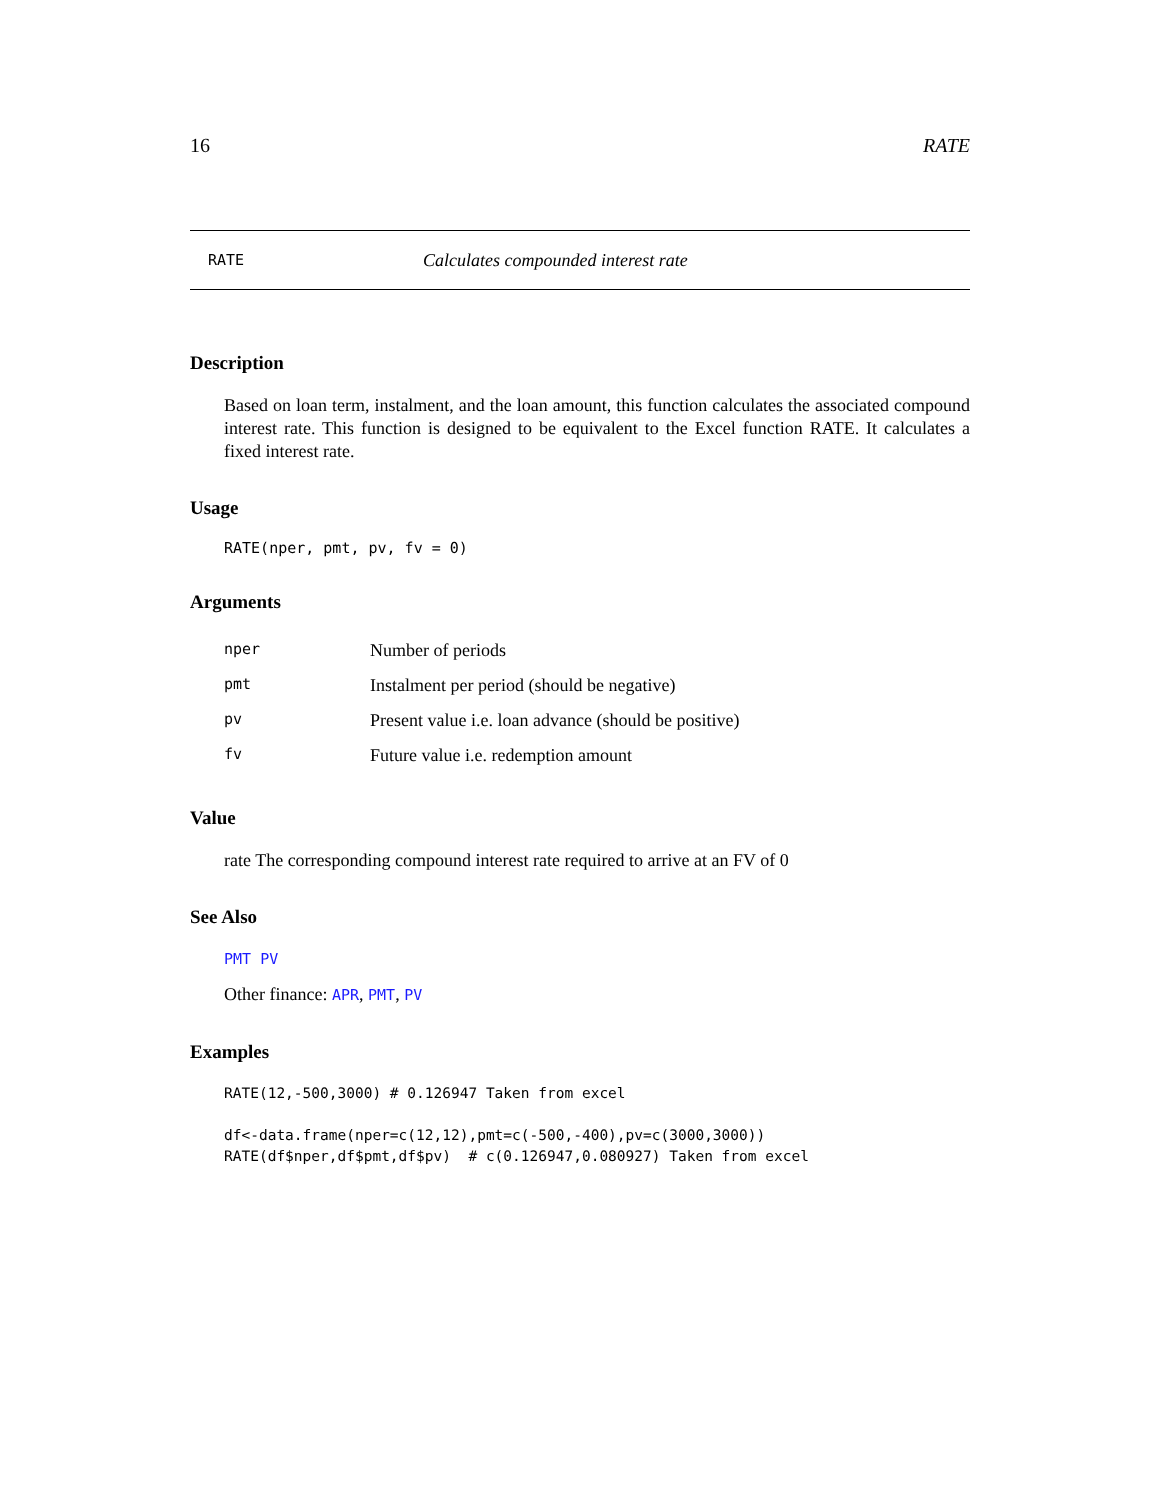16 RATE
RATE Calculates compounded interest rate
Description
Based on loan term, instalment, and the loan amount, this function calculates the associated compound interest rate. This function is designed to be equivalent to the Excel function RATE. It calculates a fixed interest rate.
Usage
RATE(nper, pmt, pv, fv = 0)
Arguments
| nper | Number of periods |
| pmt | Instalment per period (should be negative) |
| pv | Present value i.e. loan advance (should be positive) |
| fv | Future value i.e. redemption amount |
Value
rate The corresponding compound interest rate required to arrive at an FV of 0
See Also
PMT PV
Other finance: APR, PMT, PV
Examples
RATE(12,-500,3000) # 0.126947 Taken from excel

df<-data.frame(nper=c(12,12),pmt=c(-500,-400),pv=c(3000,3000))
RATE(df$nper,df$pmt,df$pv)  # c(0.126947,0.080927) Taken from excel